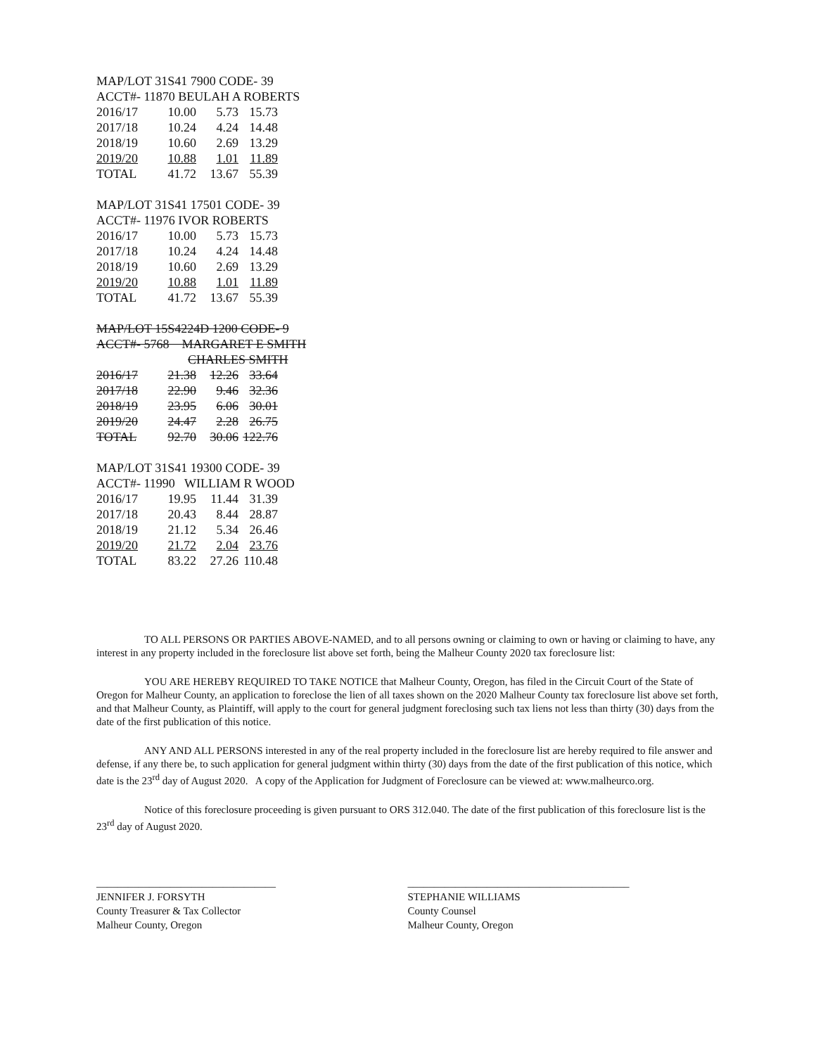MAP/LOT 31S41 7900 CODE- 39
ACCT#- 11870 BEULAH A ROBERTS
| 2016/17 | 10.00 | 5.73 | 15.73 |
| 2017/18 | 10.24 | 4.24 | 14.48 |
| 2018/19 | 10.60 | 2.69 | 13.29 |
| 2019/20 | 10.88 | 1.01 | 11.89 |
| TOTAL | 41.72 | 13.67 | 55.39 |
MAP/LOT 31S41 17501 CODE- 39
ACCT#- 11976 IVOR ROBERTS
| 2016/17 | 10.00 | 5.73 | 15.73 |
| 2017/18 | 10.24 | 4.24 | 14.48 |
| 2018/19 | 10.60 | 2.69 | 13.29 |
| 2019/20 | 10.88 | 1.01 | 11.89 |
| TOTAL | 41.72 | 13.67 | 55.39 |
MAP/LOT 15S4224D 1200 CODE- 9
ACCT#- 5768 MARGARET E SMITH
CHARLES SMITH
| 2016/17 | 21.38 | 12.26 | 33.64 |
| 2017/18 | 22.90 | 9.46 | 32.36 |
| 2018/19 | 23.95 | 6.06 | 30.01 |
| 2019/20 | 24.47 | 2.28 | 26.75 |
| TOTAL | 92.70 | 30.06 | 122.76 |
MAP/LOT 31S41 19300 CODE- 39
ACCT#- 11990 WILLIAM R WOOD
| 2016/17 | 19.95 | 11.44 | 31.39 |
| 2017/18 | 20.43 | 8.44 | 28.87 |
| 2018/19 | 21.12 | 5.34 | 26.46 |
| 2019/20 | 21.72 | 2.04 | 23.76 |
| TOTAL | 83.22 | 27.26 | 110.48 |
TO ALL PERSONS OR PARTIES ABOVE-NAMED, and to all persons owning or claiming to own or having or claiming to have, any interest in any property included in the foreclosure list above set forth, being the Malheur County 2020 tax foreclosure list:
YOU ARE HEREBY REQUIRED TO TAKE NOTICE that Malheur County, Oregon, has filed in the Circuit Court of the State of Oregon for Malheur County, an application to foreclose the lien of all taxes shown on the 2020 Malheur County tax foreclosure list above set forth, and that Malheur County, as Plaintiff, will apply to the court for general judgment foreclosing such tax liens not less than thirty (30) days from the date of the first publication of this notice.
ANY AND ALL PERSONS interested in any of the real property included in the foreclosure list are hereby required to file answer and defense, if any there be, to such application for general judgment within thirty (30) days from the date of the first publication of this notice, which date is the 23<sup>rd</sup> day of August 2020. A copy of the Application for Judgment of Foreclosure can be viewed at: www.malheurco.org.
Notice of this foreclosure proceeding is given pursuant to ORS 312.040. The date of the first publication of this foreclosure list is the 23<sup>rd</sup> day of August 2020.
__________________________________
JENNIFER J. FORSYTH
County Treasurer & Tax Collector
Malheur County, Oregon
__________________________________________
STEPHANIE WILLIAMS
County Counsel
Malheur County, Oregon